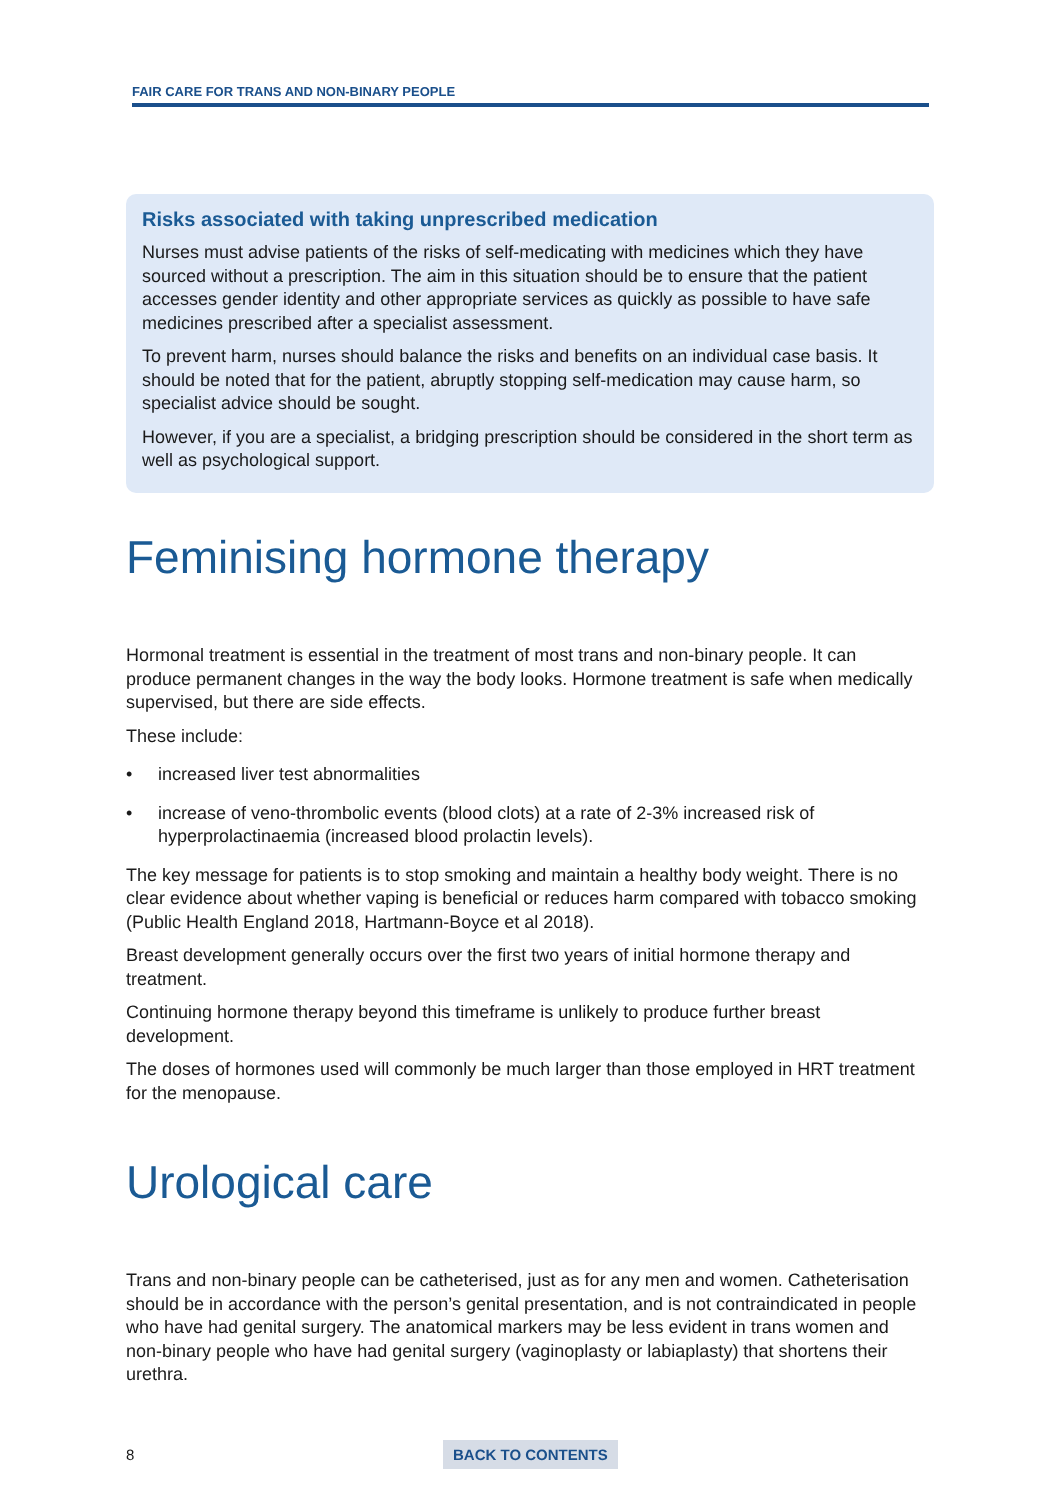FAIR CARE FOR TRANS AND NON-BINARY PEOPLE
Risks associated with taking unprescribed medication
Nurses must advise patients of the risks of self-medicating with medicines which they have sourced without a prescription. The aim in this situation should be to ensure that the patient accesses gender identity and other appropriate services as quickly as possible to have safe medicines prescribed after a specialist assessment.
To prevent harm, nurses should balance the risks and benefits on an individual case basis. It should be noted that for the patient, abruptly stopping self-medication may cause harm, so specialist advice should be sought.
However, if you are a specialist, a bridging prescription should be considered in the short term as well as psychological support.
Feminising hormone therapy
Hormonal treatment is essential in the treatment of most trans and non-binary people. It can produce permanent changes in the way the body looks. Hormone treatment is safe when medically supervised, but there are side effects.
These include:
• increased liver test abnormalities
• increase of veno-thrombolic events (blood clots) at a rate of 2-3% increased risk of hyperprolactinaemia (increased blood prolactin levels).
The key message for patients is to stop smoking and maintain a healthy body weight. There is no clear evidence about whether vaping is beneficial or reduces harm compared with tobacco smoking (Public Health England 2018, Hartmann-Boyce et al 2018).
Breast development generally occurs over the first two years of initial hormone therapy and treatment.
Continuing hormone therapy beyond this timeframe is unlikely to produce further breast development.
The doses of hormones used will commonly be much larger than those employed in HRT treatment for the menopause.
Urological care
Trans and non-binary people can be catheterised, just as for any men and women. Catheterisation should be in accordance with the person’s genital presentation, and is not contraindicated in people who have had genital surgery. The anatomical markers may be less evident in trans women and non-binary people who have had genital surgery (vaginoplasty or labiaplasty) that shortens their urethra.
8 BACK TO CONTENTS